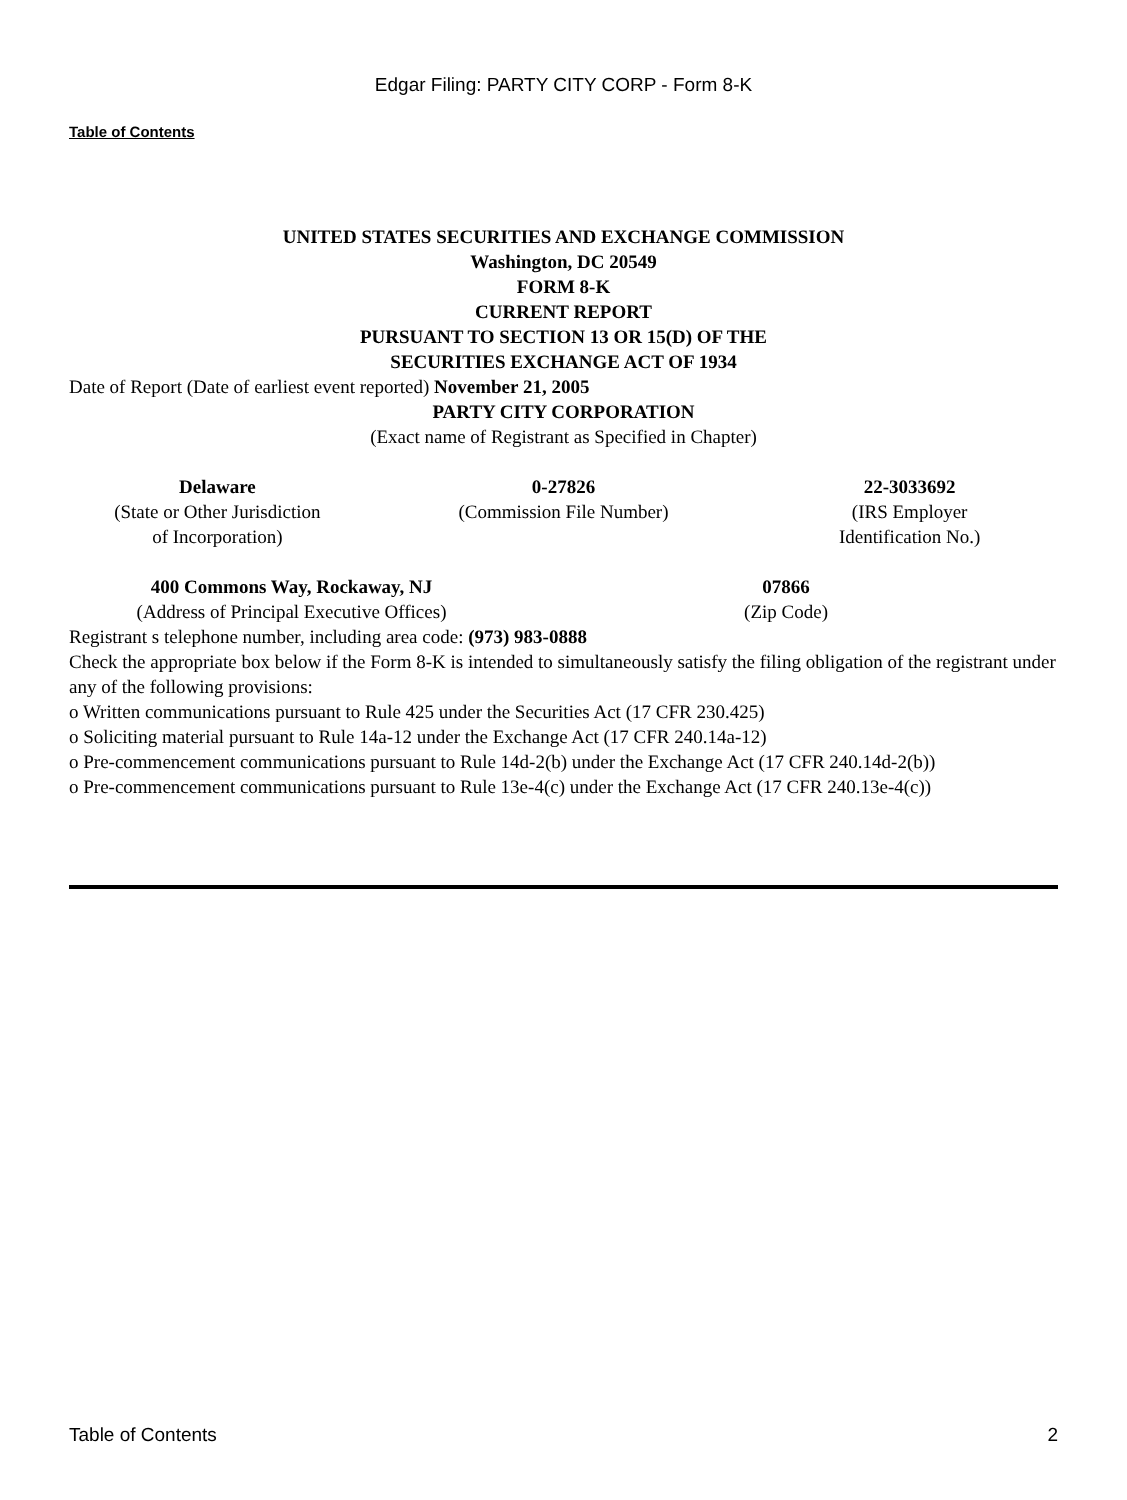Edgar Filing: PARTY CITY CORP - Form 8-K
Table of Contents
UNITED STATES SECURITIES AND EXCHANGE COMMISSION
Washington, DC 20549
FORM 8-K
CURRENT REPORT
PURSUANT TO SECTION 13 OR 15(D) OF THE
SECURITIES EXCHANGE ACT OF 1934
Date of Report (Date of earliest event reported) November 21, 2005
PARTY CITY CORPORATION
(Exact name of Registrant as Specified in Chapter)
| Delaware (State or Other Jurisdiction of Incorporation) | 0-27826 (Commission File Number) | 22-3033692 (IRS Employer Identification No.) |
| 400 Commons Way, Rockaway, NJ (Address of Principal Executive Offices) | 07866 (Zip Code) |
Registrant s telephone number, including area code: (973) 983-0888
Check the appropriate box below if the Form 8-K is intended to simultaneously satisfy the filing obligation of the registrant under any of the following provisions:
o Written communications pursuant to Rule 425 under the Securities Act (17 CFR 230.425)
o Soliciting material pursuant to Rule 14a-12 under the Exchange Act (17 CFR 240.14a-12)
o Pre-commencement communications pursuant to Rule 14d-2(b) under the Exchange Act (17 CFR 240.14d-2(b))
o Pre-commencement communications pursuant to Rule 13e-4(c) under the Exchange Act (17 CFR 240.13e-4(c))
Table of Contents 2